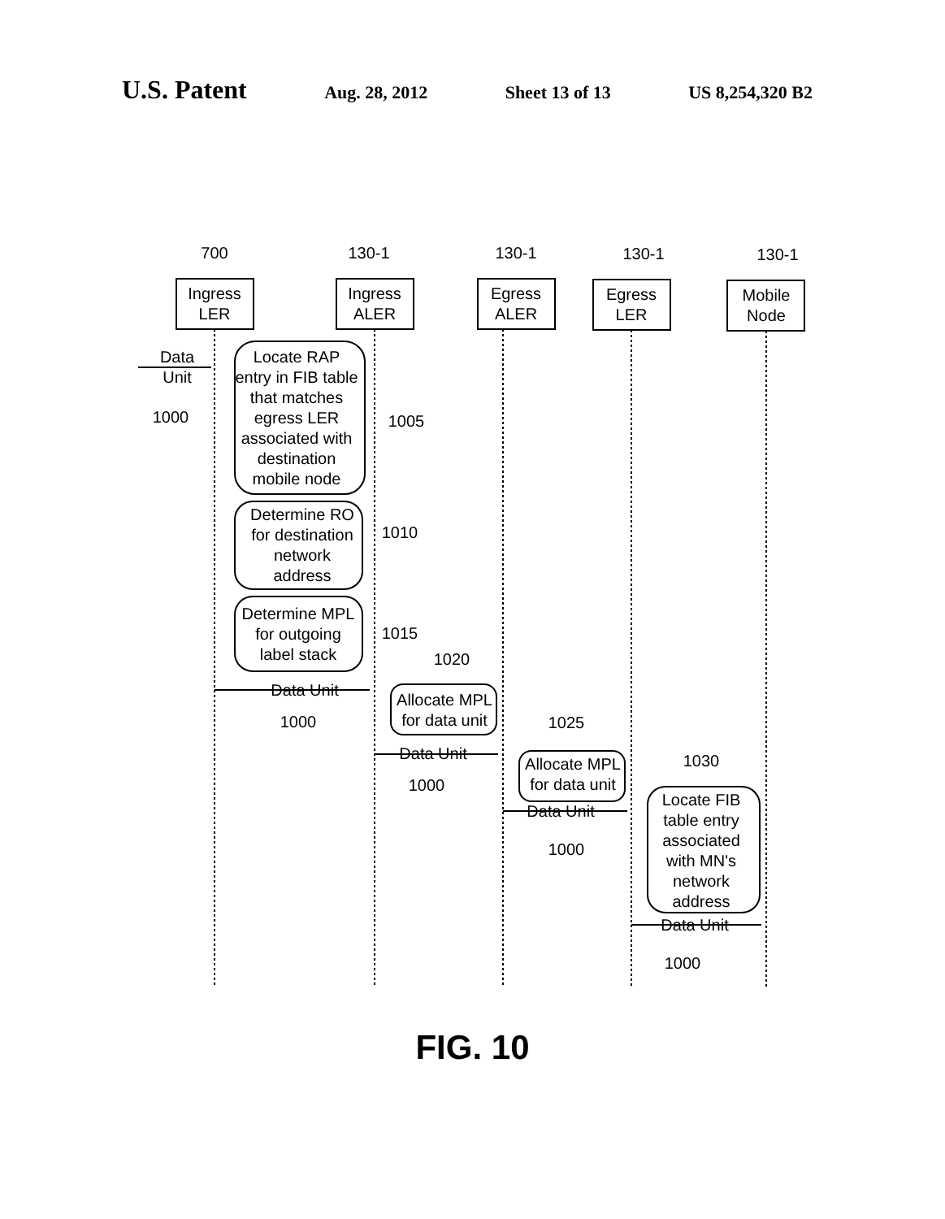U.S. Patent Aug. 28, 2012 Sheet 13 of 13 US 8,254,320 B2
700
130-1
130-1
130-1
130-1
Ingress
LER
Ingress
ALER
Egress
ALER
Egress
LER
Mobile
Node
Data
Unit
1000
Locate RAP
entry in FIB table
that matches
egress LER
associated with
destination
mobile node
1005
Determine RO
for destination
network
address
1010
Determine MPL
for outgoing
label stack
1015
Data Unit
1000
1020
Allocate MPL
for data unit
Data Unit
1000
1025
Allocate MPL
for data unit
Data Unit
1000
1030
Locate FIB
table entry
associated
with MN's
network
address
Data Unit
1000
FIG. 10